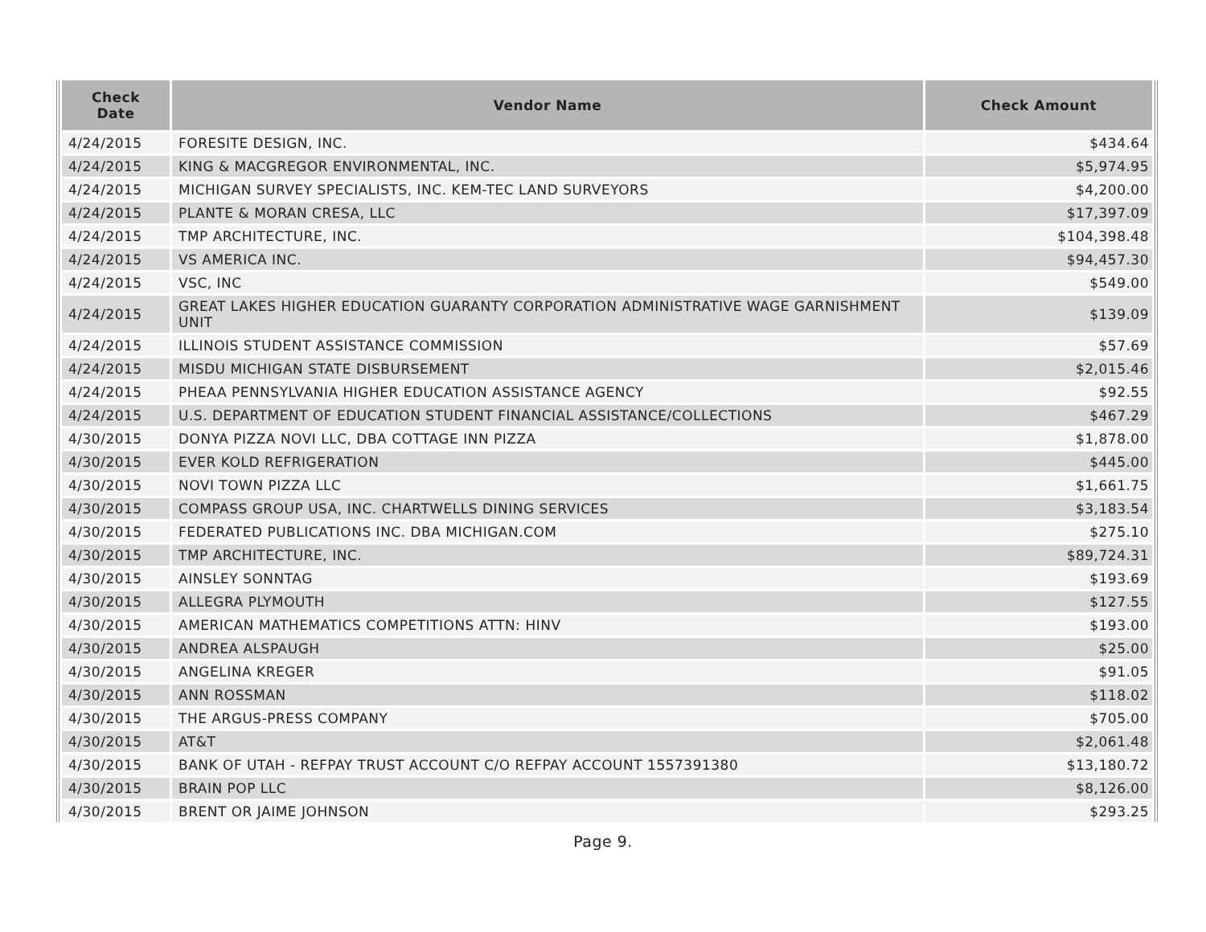| Check Date | Vendor Name | Check Amount |
| --- | --- | --- |
| 4/24/2015 | FORESITE DESIGN, INC. | $434.64 |
| 4/24/2015 | KING & MACGREGOR ENVIRONMENTAL, INC. | $5,974.95 |
| 4/24/2015 | MICHIGAN SURVEY SPECIALISTS, INC. KEM-TEC LAND SURVEYORS | $4,200.00 |
| 4/24/2015 | PLANTE & MORAN CRESA, LLC | $17,397.09 |
| 4/24/2015 | TMP ARCHITECTURE, INC. | $104,398.48 |
| 4/24/2015 | VS AMERICA INC. | $94,457.30 |
| 4/24/2015 | VSC, INC | $549.00 |
| 4/24/2015 | GREAT LAKES HIGHER EDUCATION GUARANTY CORPORATION ADMINISTRATIVE WAGE GARNISHMENT UNIT | $139.09 |
| 4/24/2015 | ILLINOIS STUDENT ASSISTANCE COMMISSION | $57.69 |
| 4/24/2015 | MISDU MICHIGAN STATE DISBURSEMENT | $2,015.46 |
| 4/24/2015 | PHEAA PENNSYLVANIA HIGHER EDUCATION ASSISTANCE AGENCY | $92.55 |
| 4/24/2015 | U.S. DEPARTMENT OF EDUCATION STUDENT FINANCIAL ASSISTANCE/COLLECTIONS | $467.29 |
| 4/30/2015 | DONYA PIZZA NOVI LLC, DBA COTTAGE INN PIZZA | $1,878.00 |
| 4/30/2015 | EVER KOLD REFRIGERATION | $445.00 |
| 4/30/2015 | NOVI TOWN PIZZA LLC | $1,661.75 |
| 4/30/2015 | COMPASS GROUP USA, INC. CHARTWELLS DINING SERVICES | $3,183.54 |
| 4/30/2015 | FEDERATED PUBLICATIONS INC. DBA MICHIGAN.COM | $275.10 |
| 4/30/2015 | TMP ARCHITECTURE, INC. | $89,724.31 |
| 4/30/2015 | AINSLEY SONNTAG | $193.69 |
| 4/30/2015 | ALLEGRA PLYMOUTH | $127.55 |
| 4/30/2015 | AMERICAN MATHEMATICS COMPETITIONS ATTN: HINV | $193.00 |
| 4/30/2015 | ANDREA ALSPAUGH | $25.00 |
| 4/30/2015 | ANGELINA KREGER | $91.05 |
| 4/30/2015 | ANN ROSSMAN | $118.02 |
| 4/30/2015 | THE ARGUS-PRESS COMPANY | $705.00 |
| 4/30/2015 | AT&T | $2,061.48 |
| 4/30/2015 | BANK OF UTAH - REFPAY TRUST ACCOUNT C/O REFPAY ACCOUNT 1557391380 | $13,180.72 |
| 4/30/2015 | BRAIN POP LLC | $8,126.00 |
| 4/30/2015 | BRENT OR JAIME JOHNSON | $293.25 |
Page 9.